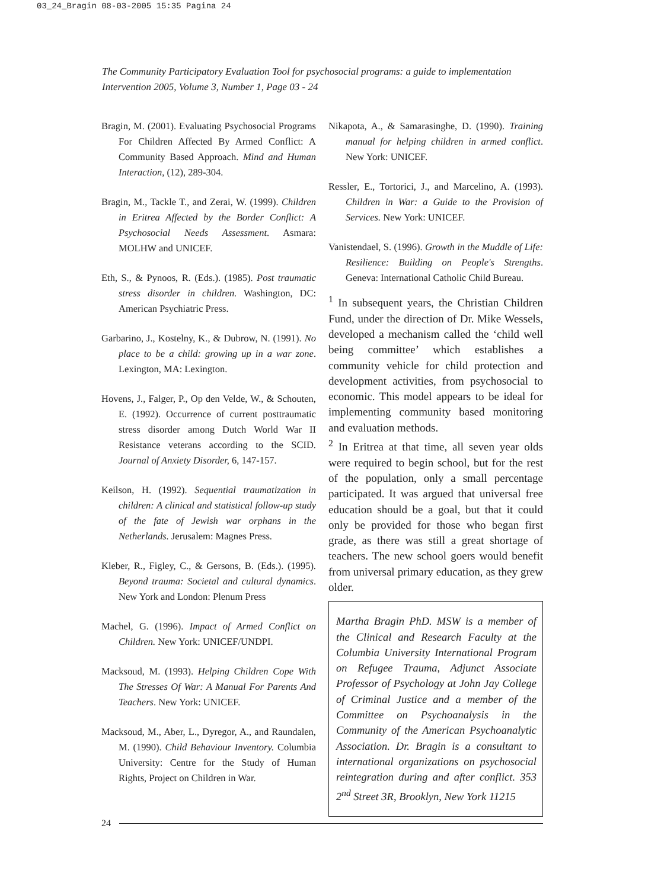03_24_Bragin 08-03-2005 15:35 Pagina 24
The Community Participatory Evaluation Tool for psychosocial programs: a guide to implementation
Intervention 2005, Volume 3, Number 1, Page 03 - 24
Bragin, M. (2001). Evaluating Psychosocial Programs For Children Affected By Armed Conflict: A Community Based Approach. Mind and Human Interaction, (12), 289-304.
Bragin, M., Tackle T., and Zerai, W. (1999). Children in Eritrea Affected by the Border Conflict: A Psychosocial Needs Assessment. Asmara: MOLHW and UNICEF.
Eth, S., & Pynoos, R. (Eds.). (1985). Post traumatic stress disorder in children. Washington, DC: American Psychiatric Press.
Garbarino, J., Kostelny, K., & Dubrow, N. (1991). No place to be a child: growing up in a war zone. Lexington, MA: Lexington.
Hovens, J., Falger, P., Op den Velde, W., & Schouten, E. (1992). Occurrence of current posttraumatic stress disorder among Dutch World War II Resistance veterans according to the SCID. Journal of Anxiety Disorder, 6, 147-157.
Keilson, H. (1992). Sequential traumatization in children: A clinical and statistical follow-up study of the fate of Jewish war orphans in the Netherlands. Jerusalem: Magnes Press.
Kleber, R., Figley, C., & Gersons, B. (Eds.). (1995). Beyond trauma: Societal and cultural dynamics. New York and London: Plenum Press
Machel, G. (1996). Impact of Armed Conflict on Children. New York: UNICEF/UNDPI.
Macksoud, M. (1993). Helping Children Cope With The Stresses Of War: A Manual For Parents And Teachers. New York: UNICEF.
Macksoud, M., Aber, L., Dyregor, A., and Raundalen, M. (1990). Child Behaviour Inventory. Columbia University: Centre for the Study of Human Rights, Project on Children in War.
Nikapota, A., & Samarasinghe, D. (1990). Training manual for helping children in armed conflict. New York: UNICEF.
Ressler, E., Tortorici, J., and Marcelino, A. (1993). Children in War: a Guide to the Provision of Services. New York: UNICEF.
Vanistendael, S. (1996). Growth in the Muddle of Life: Resilience: Building on People's Strengths. Geneva: International Catholic Child Bureau.
<sup>1</sup> In subsequent years, the Christian Children Fund, under the direction of Dr. Mike Wessels, developed a mechanism called the ‘child well being committee’ which establishes a community vehicle for child protection and development activities, from psychosocial to economic. This model appears to be ideal for implementing community based monitoring and evaluation methods.
<sup>2</sup> In Eritrea at that time, all seven year olds were required to begin school, but for the rest of the population, only a small percentage participated. It was argued that universal free education should be a goal, but that it could only be provided for those who began first grade, as there was still a great shortage of teachers. The new school goers would benefit from universal primary education, as they grew older.
Martha Bragin PhD. MSW is a member of the Clinical and Research Faculty at the Columbia University International Program on Refugee Trauma, Adjunct Associate Professor of Psychology at John Jay College of Criminal Justice and a member of the Committee on Psychoanalysis in the Community of the American Psychoanalytic Association. Dr. Bragin is a consultant to international organizations on psychosocial reintegration during and after conflict. 353 2<sup>nd</sup> Street 3R, Brooklyn, New York 11215
24